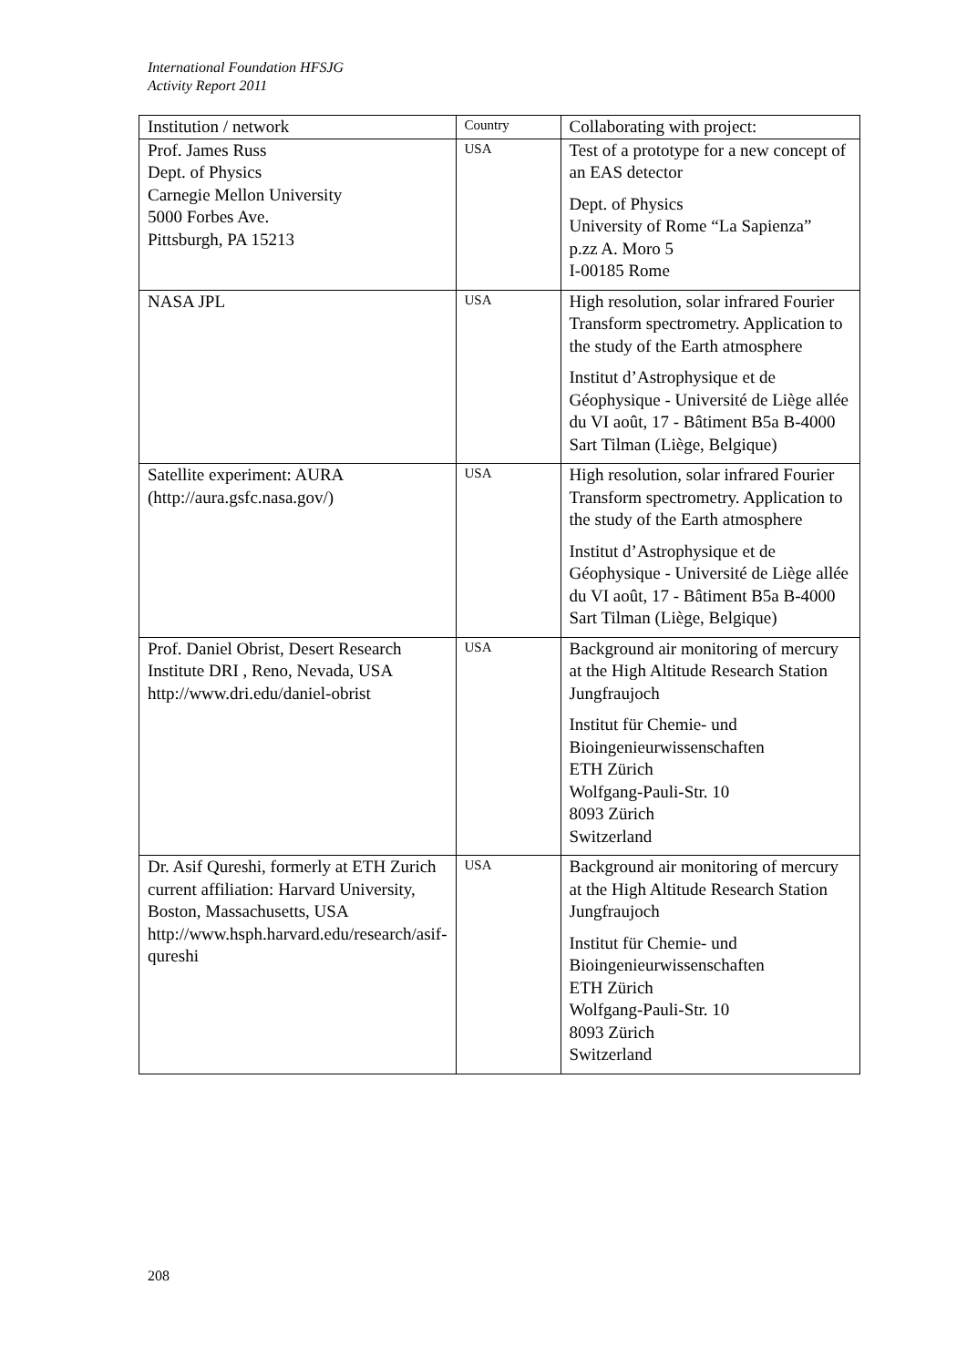International Foundation HFSJG
Activity Report 2011
| Institution / network | Country | Collaborating with project: |
| --- | --- | --- |
| Prof. James Russ Dept. of Physics Carnegie Mellon University 5000 Forbes Ave. Pittsburgh, PA 15213 | USA | Test of a prototype for a new concept of an EAS detector Dept. of Physics University of Rome “La Sapienza” p.zz A. Moro 5 I-00185 Rome |
| NASA JPL | USA | High resolution, solar infrared Fourier Transform spectrometry. Application to the study of the Earth atmosphere Institut d’Astrophysique et de Géophysique - Université de Liège allée du VI août, 17 - Bâtiment B5a B-4000 Sart Tilman (Liège, Belgique) |
| Satellite experiment: AURA (http://aura.gsfc.nasa.gov/) | USA | High resolution, solar infrared Fourier Transform spectrometry. Application to the study of the Earth atmosphere Institut d’Astrophysique et de Géophysique - Université de Liège allée du VI août, 17 - Bâtiment B5a B-4000 Sart Tilman (Liège, Belgique) |
| Prof. Daniel Obrist, Desert Research Institute DRI , Reno, Nevada, USA http://www.dri.edu/daniel-obrist | USA | Background air monitoring of mercury at the High Altitude Research Station Jungfraujoch Institut für Chemie- und Bioingenieurwissenschaften ETH Zürich Wolfgang-Pauli-Str. 10 8093 Zürich Switzerland |
| Dr. Asif Qureshi, formerly at ETH Zurich current affiliation: Harvard University, Boston, Massachusetts, USA http://www.hsph.harvard.edu/research/asif-qureshi | USA | Background air monitoring of mercury at the High Altitude Research Station Jungfraujoch Institut für Chemie- und Bioingenieurwissenschaften ETH Zürich Wolfgang-Pauli-Str. 10 8093 Zürich Switzerland |
208